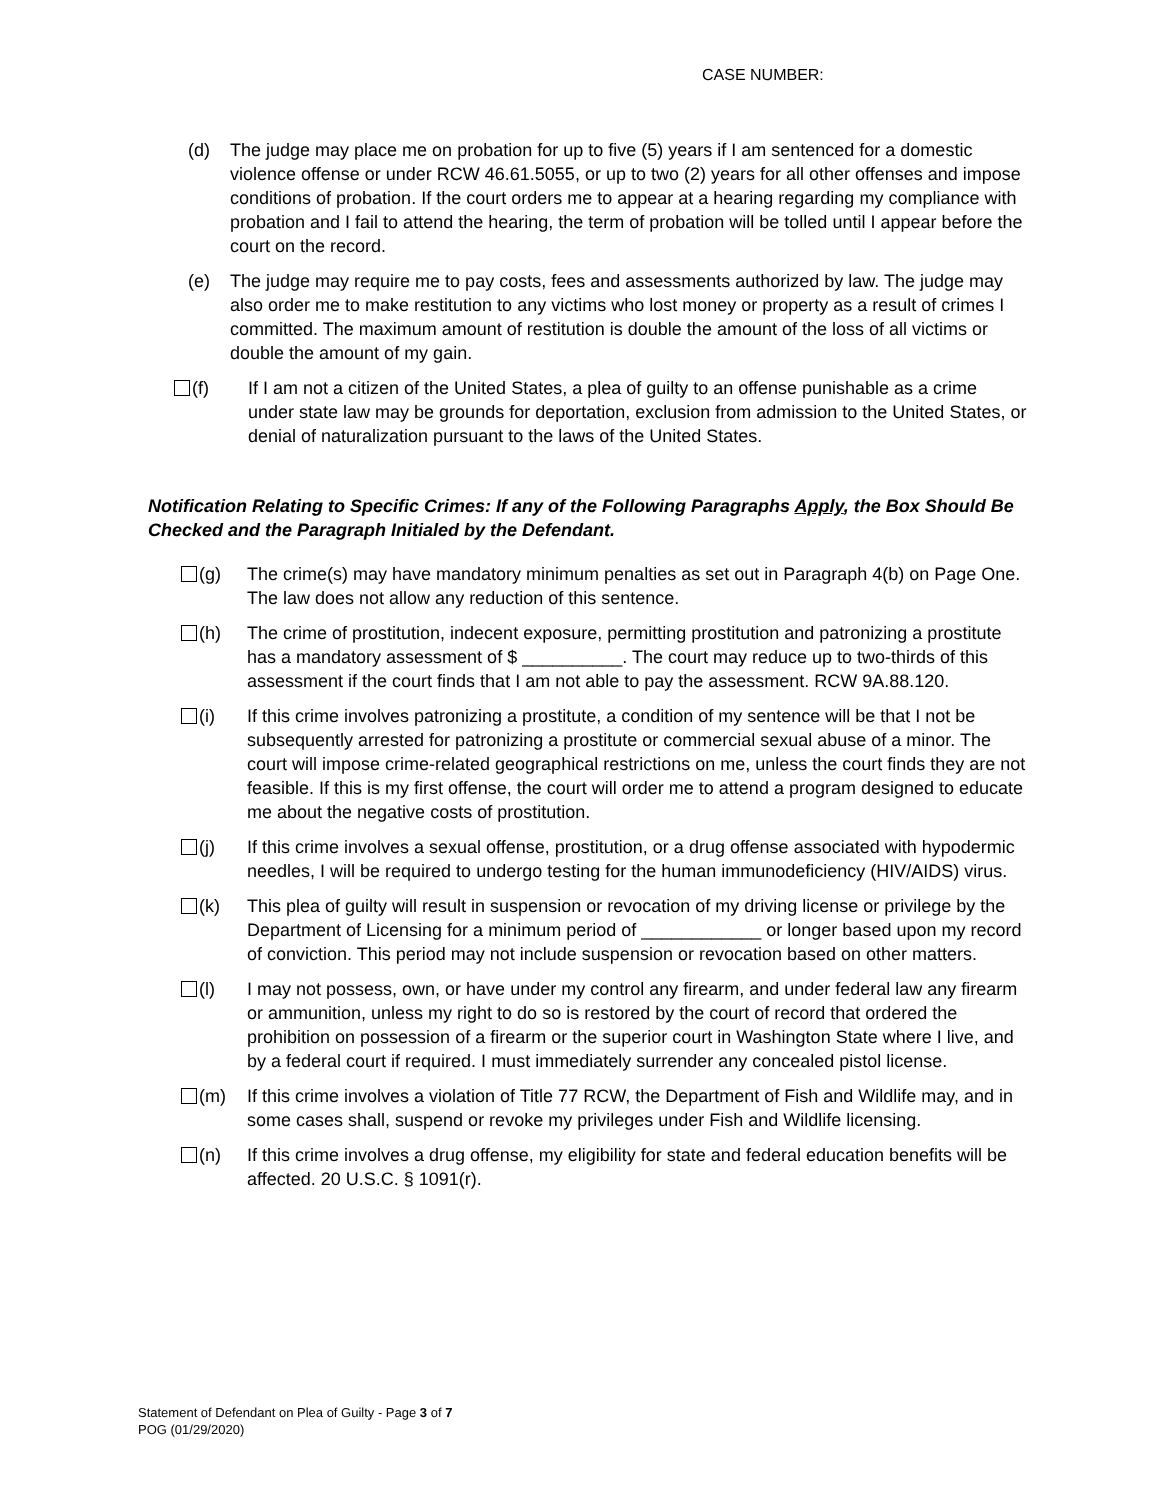CASE NUMBER:
(d) The judge may place me on probation for up to five (5) years if I am sentenced for a domestic violence offense or under RCW 46.61.5055, or up to two (2) years for all other offenses and impose conditions of probation. If the court orders me to appear at a hearing regarding my compliance with probation and I fail to attend the hearing, the term of probation will be tolled until I appear before the court on the record.
(e) The judge may require me to pay costs, fees and assessments authorized by law. The judge may also order me to make restitution to any victims who lost money or property as a result of crimes I committed. The maximum amount of restitution is double the amount of the loss of all victims or double the amount of my gain.
(f) If I am not a citizen of the United States, a plea of guilty to an offense punishable as a crime under state law may be grounds for deportation, exclusion from admission to the United States, or denial of naturalization pursuant to the laws of the United States.
Notification Relating to Specific Crimes: If any of the Following Paragraphs Apply, the Box Should Be Checked and the Paragraph Initialed by the Defendant.
(g) The crime(s) may have mandatory minimum penalties as set out in Paragraph 4(b) on Page One. The law does not allow any reduction of this sentence.
(h) The crime of prostitution, indecent exposure, permitting prostitution and patronizing a prostitute has a mandatory assessment of $ __________. The court may reduce up to two-thirds of this assessment if the court finds that I am not able to pay the assessment. RCW 9A.88.120.
(i) If this crime involves patronizing a prostitute, a condition of my sentence will be that I not be subsequently arrested for patronizing a prostitute or commercial sexual abuse of a minor. The court will impose crime-related geographical restrictions on me, unless the court finds they are not feasible. If this is my first offense, the court will order me to attend a program designed to educate me about the negative costs of prostitution.
(j) If this crime involves a sexual offense, prostitution, or a drug offense associated with hypodermic needles, I will be required to undergo testing for the human immunodeficiency (HIV/AIDS) virus.
(k) This plea of guilty will result in suspension or revocation of my driving license or privilege by the Department of Licensing for a minimum period of ____________ or longer based upon my record of conviction. This period may not include suspension or revocation based on other matters.
(l) I may not possess, own, or have under my control any firearm, and under federal law any firearm or ammunition, unless my right to do so is restored by the court of record that ordered the prohibition on possession of a firearm or the superior court in Washington State where I live, and by a federal court if required. I must immediately surrender any concealed pistol license.
(m) If this crime involves a violation of Title 77 RCW, the Department of Fish and Wildlife may, and in some cases shall, suspend or revoke my privileges under Fish and Wildlife licensing.
(n) If this crime involves a drug offense, my eligibility for state and federal education benefits will be affected. 20 U.S.C. § 1091(r).
Statement of Defendant on Plea of Guilty - Page 3 of 7
POG (01/29/2020)